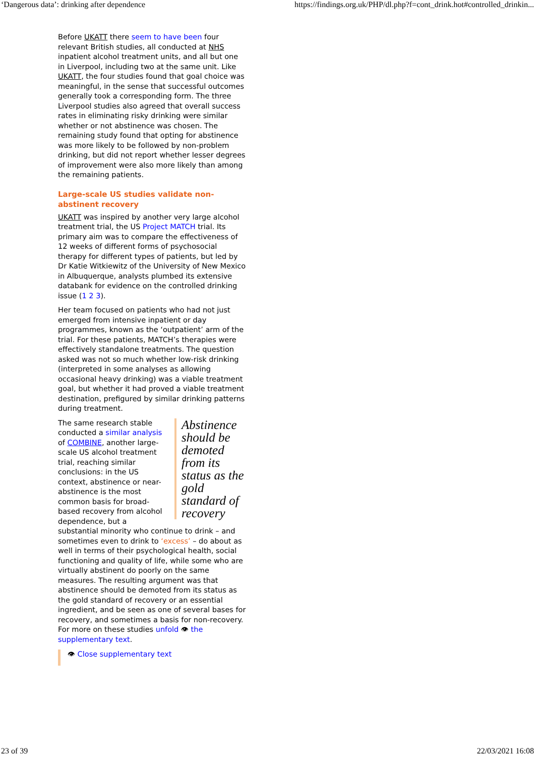‘Dangerous data’: drinking after dependence https://findings.org.uk/PHP/dl.php?f=cont_drink.hot#controlled_drinkin...
Before UKATT there seem to have been four relevant British studies, all conducted at NHS inpatient alcohol treatment units, and all but one in Liverpool, including two at the same unit. Like UKATT, the four studies found that goal choice was meaningful, in the sense that successful outcomes generally took a corresponding form. The three Liverpool studies also agreed that overall success rates in eliminating risky drinking were similar whether or not abstinence was chosen. The remaining study found that opting for abstinence was more likely to be followed by non-problem drinking, but did not report whether lesser degrees of improvement were also more likely than among the remaining patients.
Large-scale US studies validate non-abstinent recovery
UKATT was inspired by another very large alcohol treatment trial, the US Project MATCH trial. Its primary aim was to compare the effectiveness of 12 weeks of different forms of psychosocial therapy for different types of patients, but led by Dr Katie Witkiewitz of the University of New Mexico in Albuquerque, analysts plumbed its extensive databank for evidence on the controlled drinking issue (1 2 3).
Her team focused on patients who had not just emerged from intensive inpatient or day programmes, known as the ‘outpatient’ arm of the trial. For these patients, MATCH’s therapies were effectively standalone treatments. The question asked was not so much whether low-risk drinking (interpreted in some analyses as allowing occasional heavy drinking) was a viable treatment goal, but whether it had proved a viable treatment destination, prefigured by similar drinking patterns during treatment.
Abstinence should be demoted from its status as the gold standard of recovery
The same research stable conducted a similar analysis of COMBINE, another large-scale US alcohol treatment trial, reaching similar conclusions: in the US context, abstinence or near-abstinence is the most common basis for broad-based recovery from alcohol dependence, but a substantial minority who continue to drink – and sometimes even to drink to ‘excess’ – do about as well in terms of their psychological health, social functioning and quality of life, while some who are virtually abstinent do poorly on the same measures. The resulting argument was that abstinence should be demoted from its status as the gold standard of recovery or an essential ingredient, and be seen as one of several bases for recovery, and sometimes a basis for non-recovery. For more on these studies unfold 👁 the supplementary text.
👁 Close supplementary text
23 of 39 22/03/2021 16:08